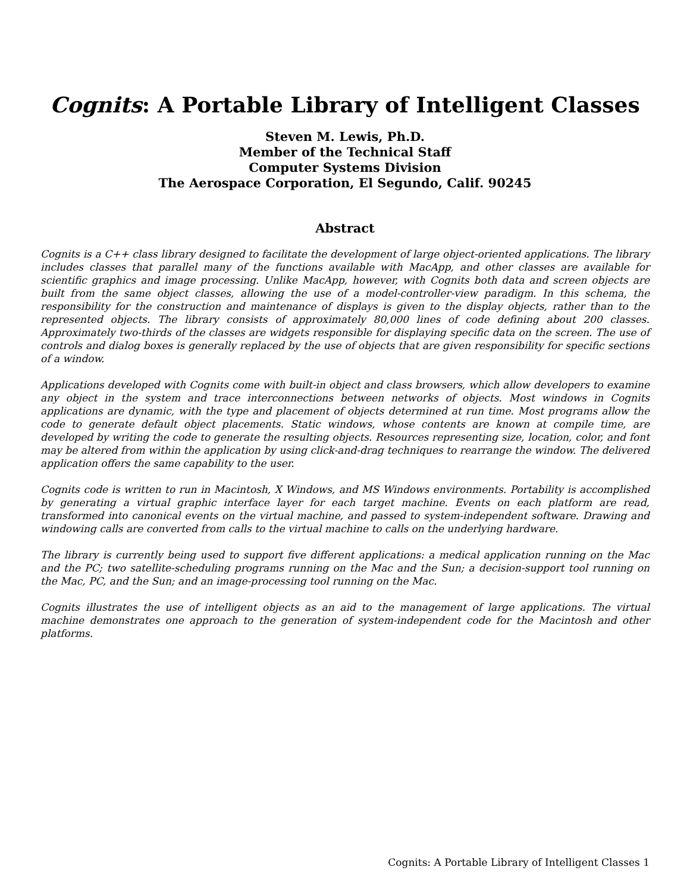Cognits: A Portable Library of Intelligent Classes
Steven M. Lewis, Ph.D.
Member of the Technical Staff
Computer Systems Division
The Aerospace Corporation, El Segundo, Calif. 90245
Abstract
Cognits is a C++ class library designed to facilitate the development of large object-oriented applications. The library includes classes that parallel many of the functions available with MacApp, and other classes are available for scientific graphics and image processing. Unlike MacApp, however, with Cognits both data and screen objects are built from the same object classes, allowing the use of a model-controller-view paradigm. In this schema, the responsibility for the construction and maintenance of displays is given to the display objects, rather than to the represented objects. The library consists of approximately 80,000 lines of code defining about 200 classes. Approximately two-thirds of the classes are widgets responsible for displaying specific data on the screen. The use of controls and dialog boxes is generally replaced by the use of objects that are given responsibility for specific sections of a window.
Applications developed with Cognits come with built-in object and class browsers, which allow developers to examine any object in the system and trace interconnections between networks of objects. Most windows in Cognits applications are dynamic, with the type and placement of objects determined at run time. Most programs allow the code to generate default object placements. Static windows, whose contents are known at compile time, are developed by writing the code to generate the resulting objects. Resources representing size, location, color, and font may be altered from within the application by using click-and-drag techniques to rearrange the window. The delivered application offers the same capability to the user.
Cognits code is written to run in Macintosh, X Windows, and MS Windows environments. Portability is accomplished by generating a virtual graphic interface layer for each target machine. Events on each platform are read, transformed into canonical events on the virtual machine, and passed to system-independent software. Drawing and windowing calls are converted from calls to the virtual machine to calls on the underlying hardware.
The library is currently being used to support five different applications: a medical application running on the Mac and the PC; two satellite-scheduling programs running on the Mac and the Sun; a decision-support tool running on the Mac, PC, and the Sun; and an image-processing tool running on the Mac.
Cognits illustrates the use of intelligent objects as an aid to the management of large applications. The virtual machine demonstrates one approach to the generation of system-independent code for the Macintosh and other platforms.
Cognits: A Portable Library of Intelligent Classes 1